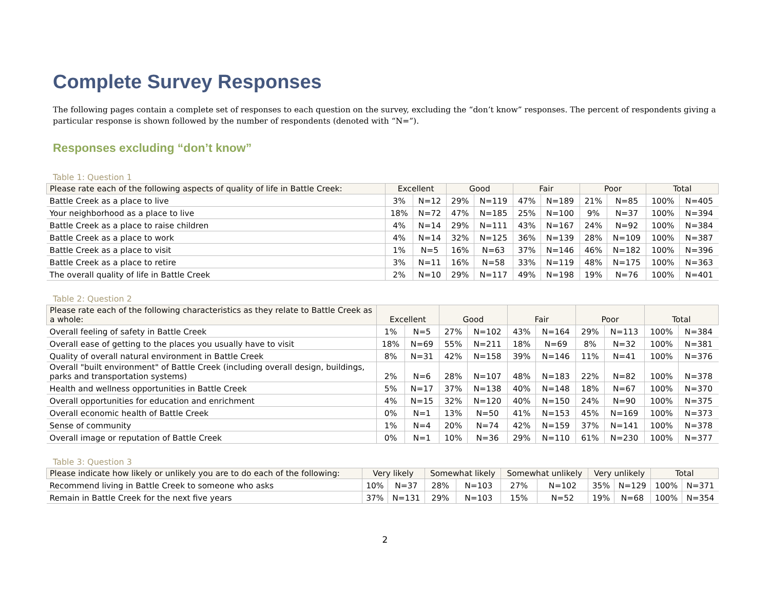Complete Survey Responses
The following pages contain a complete set of responses to each question on the survey, excluding the “don’t know” responses. The percent of respondents giving a particular response is shown followed by the number of respondents (denoted with “N=”).
Responses excluding “don’t know”
Table 1: Question 1
| Please rate each of the following aspects of quality of life in Battle Creek: | Excellent | | Good | | Fair | | Poor | | Total | |
| --- | --- | --- | --- | --- | --- | --- | --- | --- | --- | --- |
| Battle Creek as a place to live | 3% | N=12 | 29% | N=119 | 47% | N=189 | 21% | N=85 | 100% | N=405 |
| Your neighborhood as a place to live | 18% | N=72 | 47% | N=185 | 25% | N=100 | 9% | N=37 | 100% | N=394 |
| Battle Creek as a place to raise children | 4% | N=14 | 29% | N=111 | 43% | N=167 | 24% | N=92 | 100% | N=384 |
| Battle Creek as a place to work | 4% | N=14 | 32% | N=125 | 36% | N=139 | 28% | N=109 | 100% | N=387 |
| Battle Creek as a place to visit | 1% | N=5 | 16% | N=63 | 37% | N=146 | 46% | N=182 | 100% | N=396 |
| Battle Creek as a place to retire | 3% | N=11 | 16% | N=58 | 33% | N=119 | 48% | N=175 | 100% | N=363 |
| The overall quality of life in Battle Creek | 2% | N=10 | 29% | N=117 | 49% | N=198 | 19% | N=76 | 100% | N=401 |
Table 2: Question 2
| Please rate each of the following characteristics as they relate to Battle Creek as a whole: | Excellent | | Good | | Fair | | Poor | | Total | |
| --- | --- | --- | --- | --- | --- | --- | --- | --- | --- | --- |
| Overall feeling of safety in Battle Creek | 1% | N=5 | 27% | N=102 | 43% | N=164 | 29% | N=113 | 100% | N=384 |
| Overall ease of getting to the places you usually have to visit | 18% | N=69 | 55% | N=211 | 18% | N=69 | 8% | N=32 | 100% | N=381 |
| Quality of overall natural environment in Battle Creek | 8% | N=31 | 42% | N=158 | 39% | N=146 | 11% | N=41 | 100% | N=376 |
| Overall "built environment" of Battle Creek (including overall design, buildings, parks and transportation systems) | 2% | N=6 | 28% | N=107 | 48% | N=183 | 22% | N=82 | 100% | N=378 |
| Health and wellness opportunities in Battle Creek | 5% | N=17 | 37% | N=138 | 40% | N=148 | 18% | N=67 | 100% | N=370 |
| Overall opportunities for education and enrichment | 4% | N=15 | 32% | N=120 | 40% | N=150 | 24% | N=90 | 100% | N=375 |
| Overall economic health of Battle Creek | 0% | N=1 | 13% | N=50 | 41% | N=153 | 45% | N=169 | 100% | N=373 |
| Sense of community | 1% | N=4 | 20% | N=74 | 42% | N=159 | 37% | N=141 | 100% | N=378 |
| Overall image or reputation of Battle Creek | 0% | N=1 | 10% | N=36 | 29% | N=110 | 61% | N=230 | 100% | N=377 |
Table 3: Question 3
| Please indicate how likely or unlikely you are to do each of the following: | Very likely | | Somewhat likely | | Somewhat unlikely | | Very unlikely | | Total | |
| --- | --- | --- | --- | --- | --- | --- | --- | --- | --- | --- |
| Recommend living in Battle Creek to someone who asks | 10% | N=37 | 28% | N=103 | 27% | N=102 | 35% | N=129 | 100% | N=371 |
| Remain in Battle Creek for the next five years | 37% | N=131 | 29% | N=103 | 15% | N=52 | 19% | N=68 | 100% | N=354 |
2